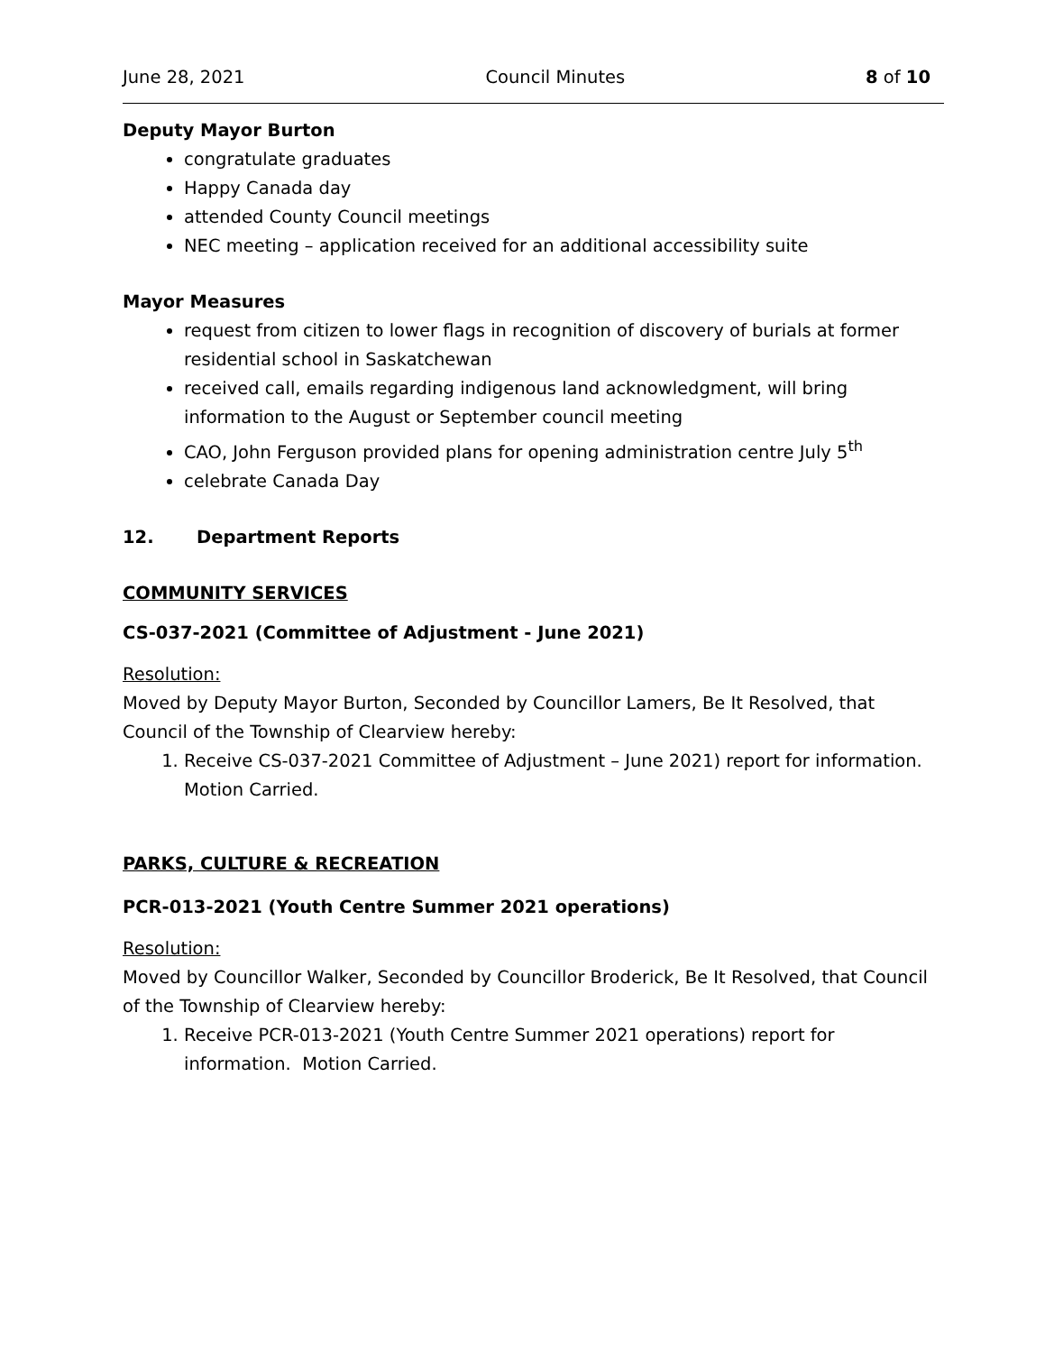June 28, 2021 Council Minutes 8 of 10
Deputy Mayor Burton
congratulate graduates
Happy Canada day
attended County Council meetings
NEC meeting – application received for an additional accessibility suite
Mayor Measures
request from citizen to lower flags in recognition of discovery of burials at former residential school in Saskatchewan
received call, emails regarding indigenous land acknowledgment, will bring information to the August or September council meeting
CAO, John Ferguson provided plans for opening administration centre July 5<sup>th</sup>
celebrate Canada Day
12. Department Reports
COMMUNITY SERVICES
CS-037-2021 (Committee of Adjustment - June 2021)
Resolution:
Moved by Deputy Mayor Burton, Seconded by Councillor Lamers, Be It Resolved, that Council of the Township of Clearview hereby:
1. Receive CS-037-2021 Committee of Adjustment – June 2021) report for information. Motion Carried.
PARKS, CULTURE & RECREATION
PCR-013-2021 (Youth Centre Summer 2021 operations)
Resolution:
Moved by Councillor Walker, Seconded by Councillor Broderick, Be It Resolved, that Council of the Township of Clearview hereby:
1. Receive PCR-013-2021 (Youth Centre Summer 2021 operations) report for information. Motion Carried.